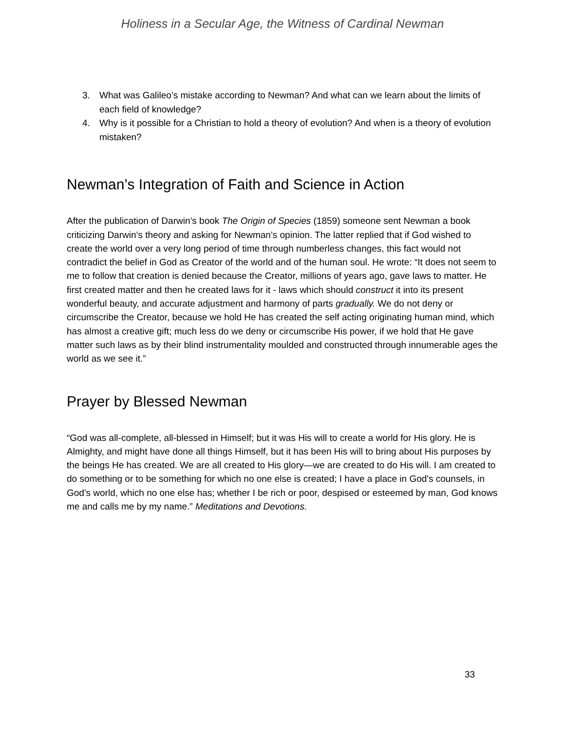Holiness in a Secular Age, the Witness of Cardinal Newman
3. What was Galileo’s mistake according to Newman? And what can we learn about the limits of each field of knowledge?
4. Why is it possible for a Christian to hold a theory of evolution? And when is a theory of evolution mistaken?
Newman’s Integration of Faith and Science in Action
After the publication of Darwin’s book The Origin of Species (1859) someone sent Newman a book criticizing Darwin’s theory and asking for Newman’s opinion. The latter replied that if God wished to create the world over a very long period of time through numberless changes, this fact would not contradict the belief in God as Creator of the world and of the human soul. He wrote: “It does not seem to me to follow that creation is denied because the Creator, millions of years ago, gave laws to matter. He first created matter and then he created laws for it - laws which should construct it into its present wonderful beauty, and accurate adjustment and harmony of parts gradually. We do not deny or circumscribe the Creator, because we hold He has created the self acting originating human mind, which has almost a creative gift; much less do we deny or circumscribe His power, if we hold that He gave matter such laws as by their blind instrumentality moulded and constructed through innumerable ages the world as we see it.”
Prayer by Blessed Newman
“God was all-complete, all-blessed in Himself; but it was His will to create a world for His glory. He is Almighty, and might have done all things Himself, but it has been His will to bring about His purposes by the beings He has created. We are all created to His glory—we are created to do His will. I am created to do something or to be something for which no one else is created; I have a place in God's counsels, in God's world, which no one else has; whether I be rich or poor, despised or esteemed by man, God knows me and calls me by my name.” Meditations and Devotions.
33